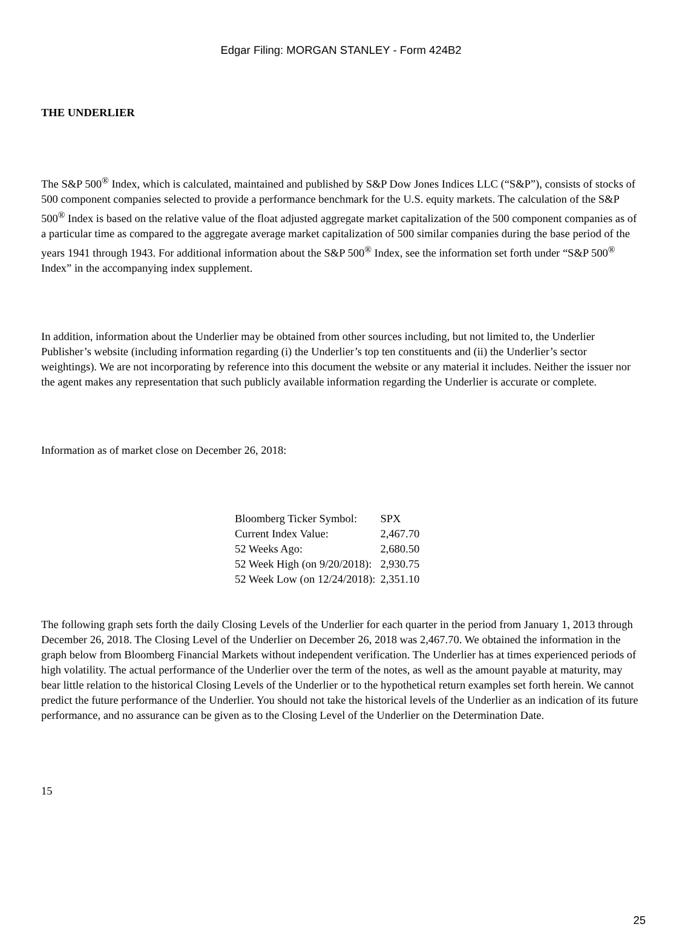Edgar Filing: MORGAN STANLEY - Form 424B2
THE UNDERLIER
The S&P 500<sup>®</sup> Index, which is calculated, maintained and published by S&P Dow Jones Indices LLC (“S&P”), consists of stocks of 500 component companies selected to provide a performance benchmark for the U.S. equity markets. The calculation of the S&P 500<sup>®</sup> Index is based on the relative value of the float adjusted aggregate market capitalization of the 500 component companies as of a particular time as compared to the aggregate average market capitalization of 500 similar companies during the base period of the years 1941 through 1943. For additional information about the S&P 500<sup>®</sup> Index, see the information set forth under “S&P 500<sup>®</sup> Index” in the accompanying index supplement.
In addition, information about the Underlier may be obtained from other sources including, but not limited to, the Underlier Publisher’s website (including information regarding (i) the Underlier’s top ten constituents and (ii) the Underlier’s sector weightings). We are not incorporating by reference into this document the website or any material it includes. Neither the issuer nor the agent makes any representation that such publicly available information regarding the Underlier is accurate or complete.
Information as of market close on December 26, 2018:
| Bloomberg Ticker Symbol: | SPX |
| Current Index Value: | 2,467.70 |
| 52 Weeks Ago: | 2,680.50 |
| 52 Week High (on 9/20/2018): | 2,930.75 |
| 52 Week Low (on 12/24/2018): | 2,351.10 |
The following graph sets forth the daily Closing Levels of the Underlier for each quarter in the period from January 1, 2013 through December 26, 2018. The Closing Level of the Underlier on December 26, 2018 was 2,467.70. We obtained the information in the graph below from Bloomberg Financial Markets without independent verification. The Underlier has at times experienced periods of high volatility. The actual performance of the Underlier over the term of the notes, as well as the amount payable at maturity, may bear little relation to the historical Closing Levels of the Underlier or to the hypothetical return examples set forth herein. We cannot predict the future performance of the Underlier. You should not take the historical levels of the Underlier as an indication of its future performance, and no assurance can be given as to the Closing Level of the Underlier on the Determination Date.
15
25